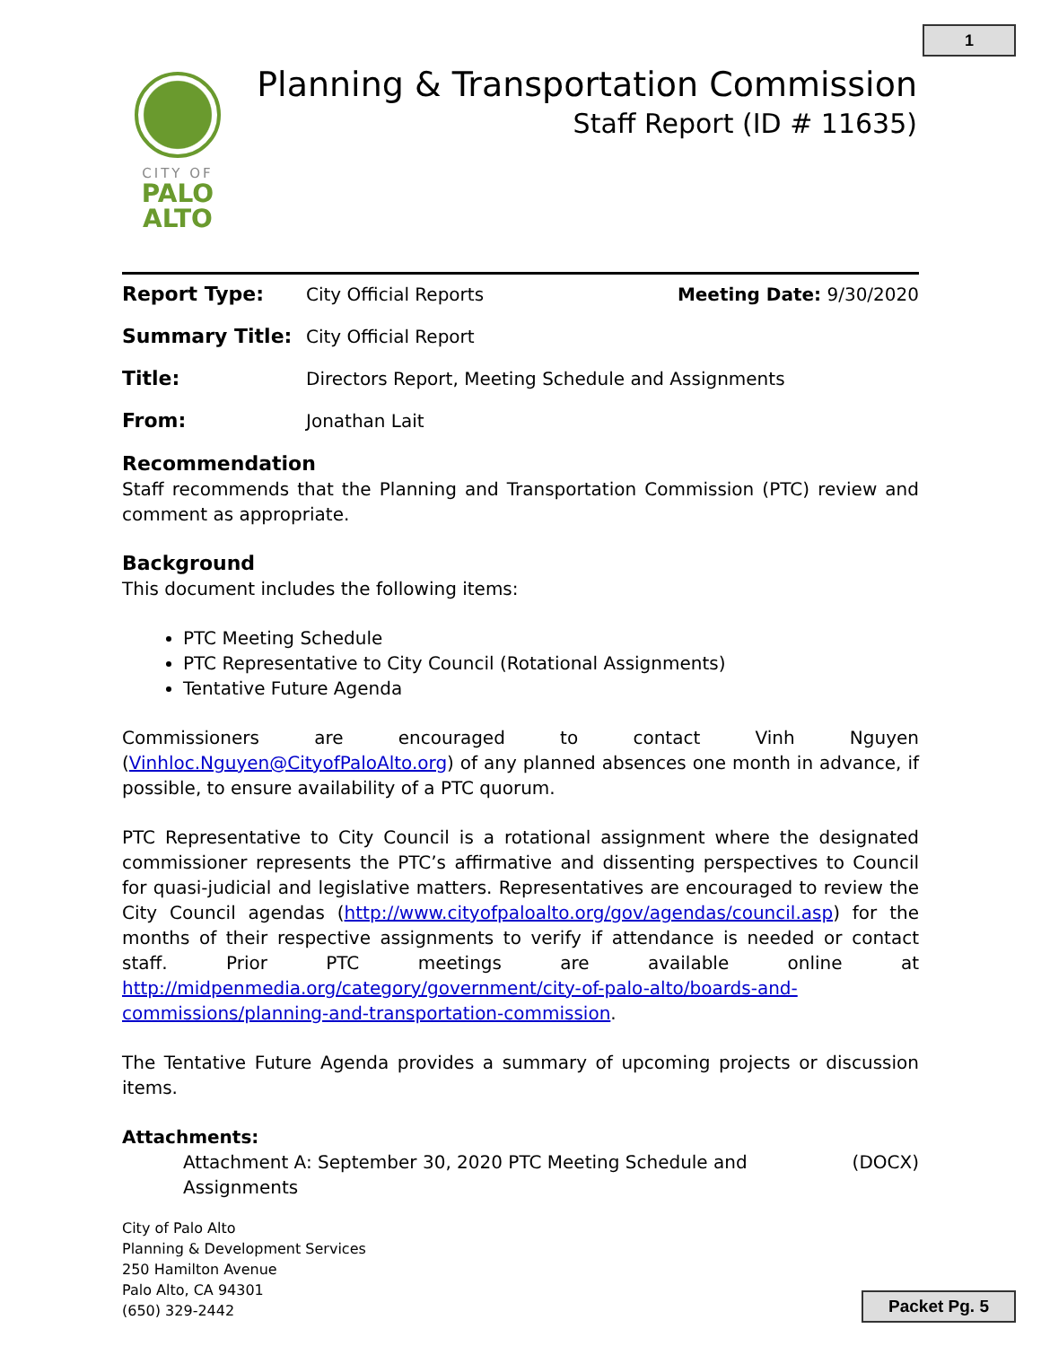1
CITY OF
PALO
ALTO
Planning & Transportation Commission
Staff Report (ID # 11635)
Report Type: City Official Reports Meeting Date: 9/30/2020
Summary Title: City Official Report
Title: Directors Report, Meeting Schedule and Assignments
From: Jonathan Lait
Recommendation
Staff recommends that the Planning and Transportation Commission (PTC) review and comment as appropriate.
Background
This document includes the following items:
PTC Meeting Schedule
PTC Representative to City Council (Rotational Assignments)
Tentative Future Agenda
Commissioners are encouraged to contact Vinh Nguyen (Vinhloc.Nguyen@CityofPaloAlto.org) of any planned absences one month in advance, if possible, to ensure availability of a PTC quorum.
PTC Representative to City Council is a rotational assignment where the designated commissioner represents the PTC’s affirmative and dissenting perspectives to Council for quasi-judicial and legislative matters. Representatives are encouraged to review the City Council agendas (http://www.cityofpaloalto.org/gov/agendas/council.asp) for the months of their respective assignments to verify if attendance is needed or contact staff. Prior PTC meetings are available online at http://midpenmedia.org/category/government/city-of-palo-alto/boards-and-commissions/planning-and-transportation-commission.
The Tentative Future Agenda provides a summary of upcoming projects or discussion items.
Attachments:
Attachment A: September 30, 2020 PTC Meeting Schedule and Assignments (DOCX)
City of Palo Alto
Planning & Development Services
250 Hamilton Avenue
Palo Alto, CA 94301
(650) 329-2442
Packet Pg. 5